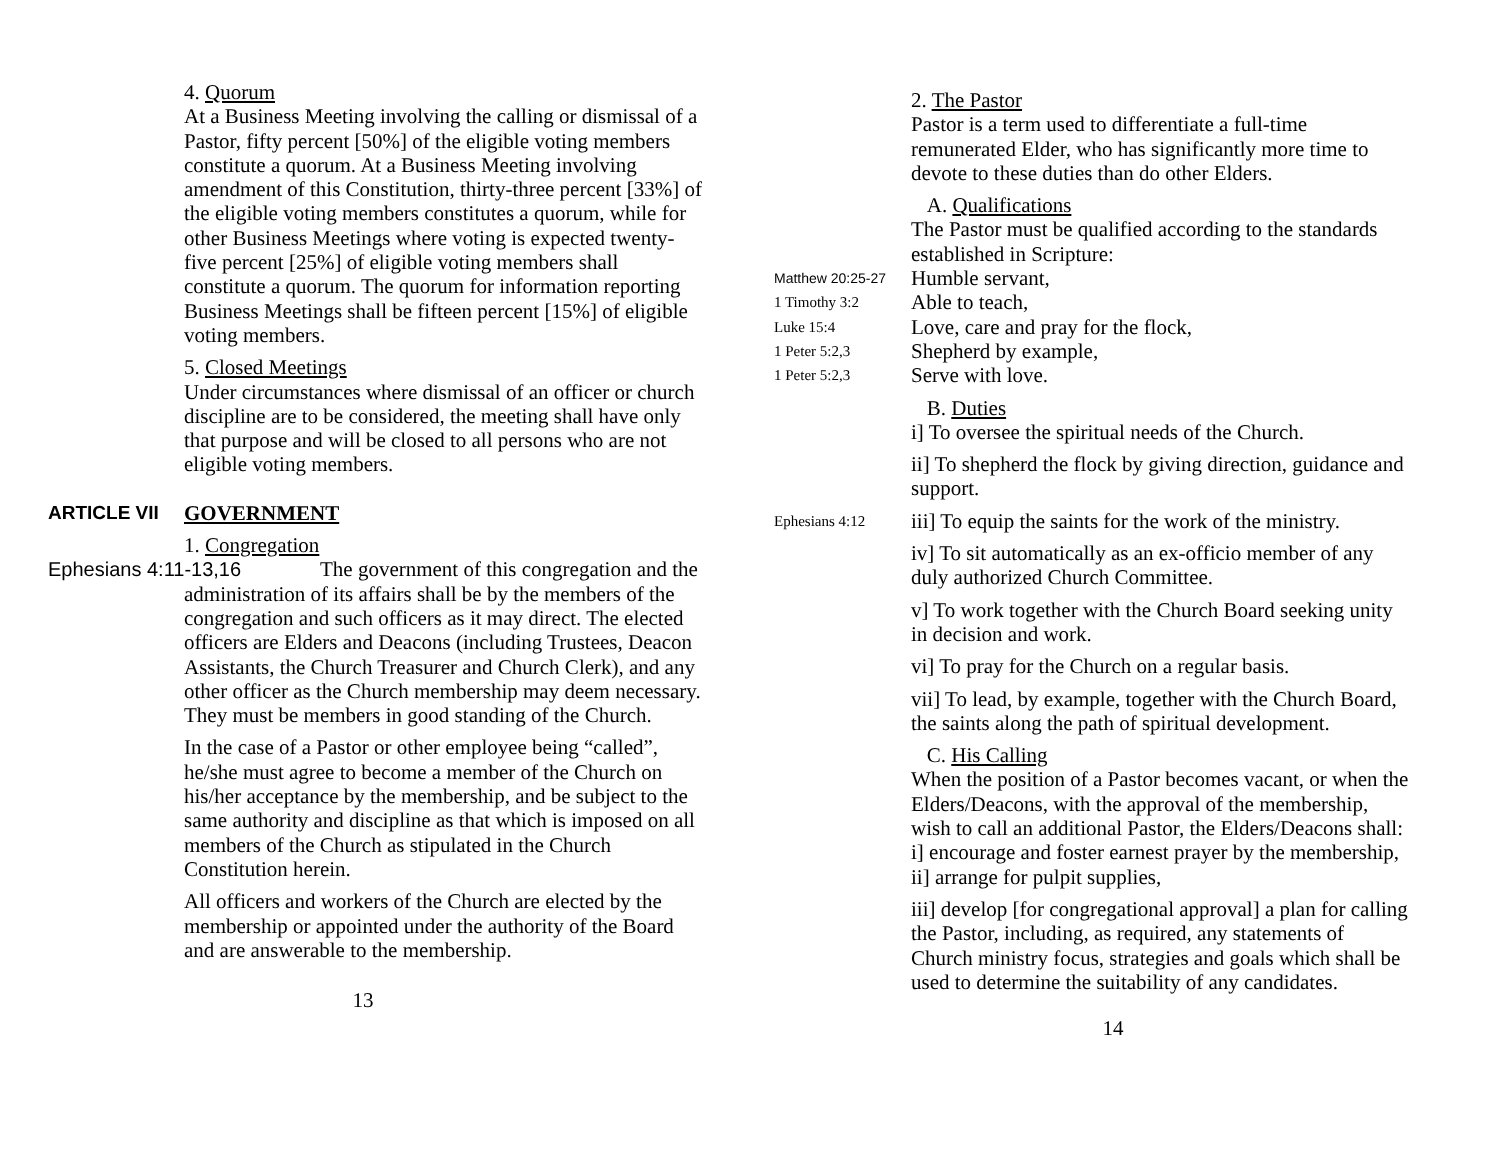4. Quorum
At a Business Meeting involving the calling or dismissal of a Pastor, fifty percent [50%] of the eligible voting members constitute a quorum. At a Business Meeting involving amendment of this Constitution, thirty-three percent [33%] of the eligible voting members constitutes a quorum, while for other Business Meetings where voting is expected twenty-five percent [25%] of eligible voting members shall constitute a quorum. The quorum for information reporting Business Meetings shall be fifteen percent [15%] of eligible voting members.
5. Closed Meetings
Under circumstances where dismissal of an officer or church discipline are to be considered, the meeting shall have only that purpose and will be closed to all persons who are not eligible voting members.
ARTICLE VII GOVERNMENT
1. Congregation
Ephesians 4:11-13,16 The government of this congregation and the
administration of its affairs shall be by the members of the congregation and such officers as it may direct. The elected officers are Elders and Deacons (including Trustees, Deacon Assistants, the Church Treasurer and Church Clerk), and any other officer as the Church membership may deem necessary. They must be members in good standing of the Church.
In the case of a Pastor or other employee being “called”, he/she must agree to become a member of the Church on his/her acceptance by the membership, and be subject to the same authority and discipline as that which is imposed on all members of the Church as stipulated in the Church Constitution herein.
All officers and workers of the Church are elected by the membership or appointed under the authority of the Board and are answerable to the membership.
13
2. The Pastor
Pastor is a term used to differentiate a full-time remunerated Elder, who has significantly more time to devote to these duties than do other Elders.
A. Qualifications
The Pastor must be qualified according to the standards established in Scripture:
Matthew 20:25-27
Humble servant,
1 Timothy 3:2
Able to teach,
Luke 15:4
Love, care and pray for the flock,
1 Peter 5:2,3
Shepherd by example,
1 Peter 5:2,3
Serve with love.
B. Duties
i] To oversee the spiritual needs of the Church.
ii] To shepherd the flock by giving direction, guidance and support.
Ephesians 4:12
iii] To equip the saints for the work of the ministry.
iv] To sit automatically as an ex-officio member of any duly authorized Church Committee.
v] To work together with the Church Board seeking unity in decision and work.
vi] To pray for the Church on a regular basis.
vii] To lead, by example, together with the Church Board, the saints along the path of spiritual development.
C. His Calling
When the position of a Pastor becomes vacant, or when the Elders/Deacons, with the approval of the membership, wish to call an additional Pastor, the Elders/Deacons shall:
i] encourage and foster earnest prayer by the membership,
ii] arrange for pulpit supplies,
iii] develop [for congregational approval] a plan for calling the Pastor, including, as required, any statements of Church ministry focus, strategies and goals which shall be used to determine the suitability of any candidates.
14